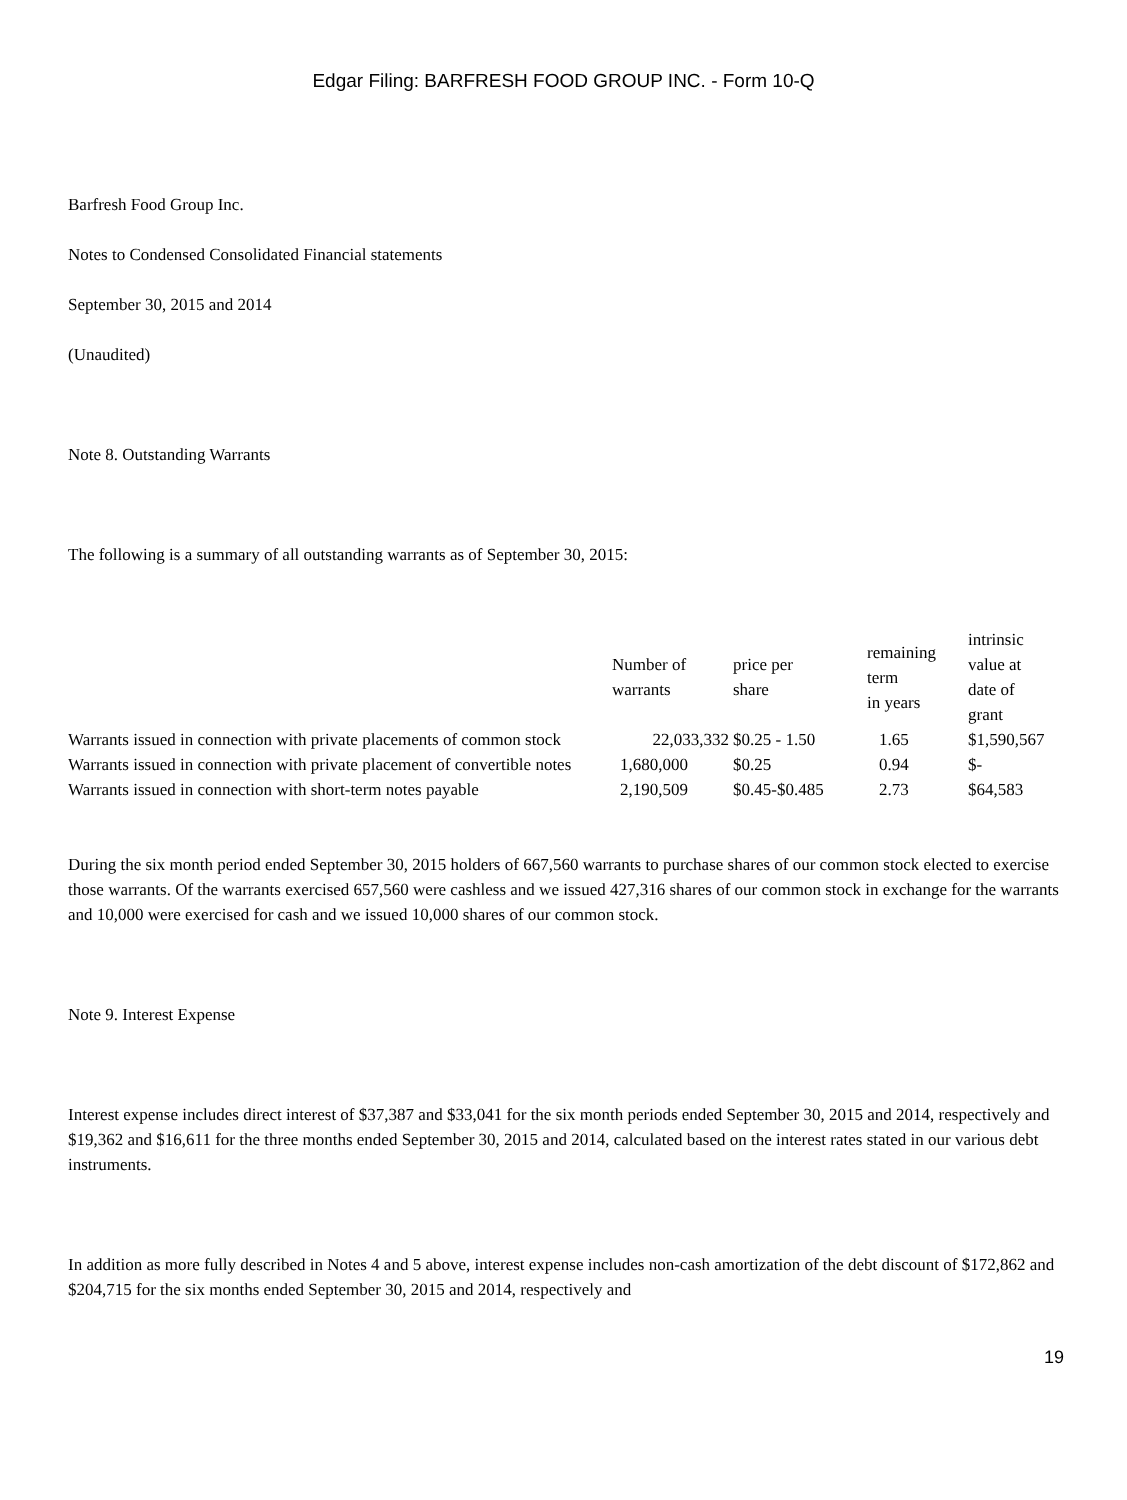Edgar Filing: BARFRESH FOOD GROUP INC. - Form 10-Q
Barfresh Food Group Inc.
Notes to Condensed Consolidated Financial statements
September 30, 2015 and 2014
(Unaudited)
Note 8. Outstanding Warrants
The following is a summary of all outstanding warrants as of September 30, 2015:
| | Number of warrants | price per share | remaining term in years | intrinsic value at date of grant |
| --- | --- | --- | --- | --- |
| Warrants issued in connection with private placements of common stock | 22,033,332 | $0.25 - 1.50 | 1.65 | $1,590,567 |
| Warrants issued in connection with private placement of convertible notes | 1,680,000 | $0.25 | 0.94 | $- |
| Warrants issued in connection with short-term notes payable | 2,190,509 | $0.45-$0.485 | 2.73 | $64,583 |
During the six month period ended September 30, 2015 holders of 667,560 warrants to purchase shares of our common stock elected to exercise those warrants. Of the warrants exercised 657,560 were cashless and we issued 427,316 shares of our common stock in exchange for the warrants and 10,000 were exercised for cash and we issued 10,000 shares of our common stock.
Note 9. Interest Expense
Interest expense includes direct interest of $37,387 and $33,041 for the six month periods ended September 30, 2015 and 2014, respectively and $19,362 and $16,611 for the three months ended September 30, 2015 and 2014, calculated based on the interest rates stated in our various debt instruments.
In addition as more fully described in Notes 4 and 5 above, interest expense includes non-cash amortization of the debt discount of $172,862 and $204,715 for the six months ended September 30, 2015 and 2014, respectively and
19